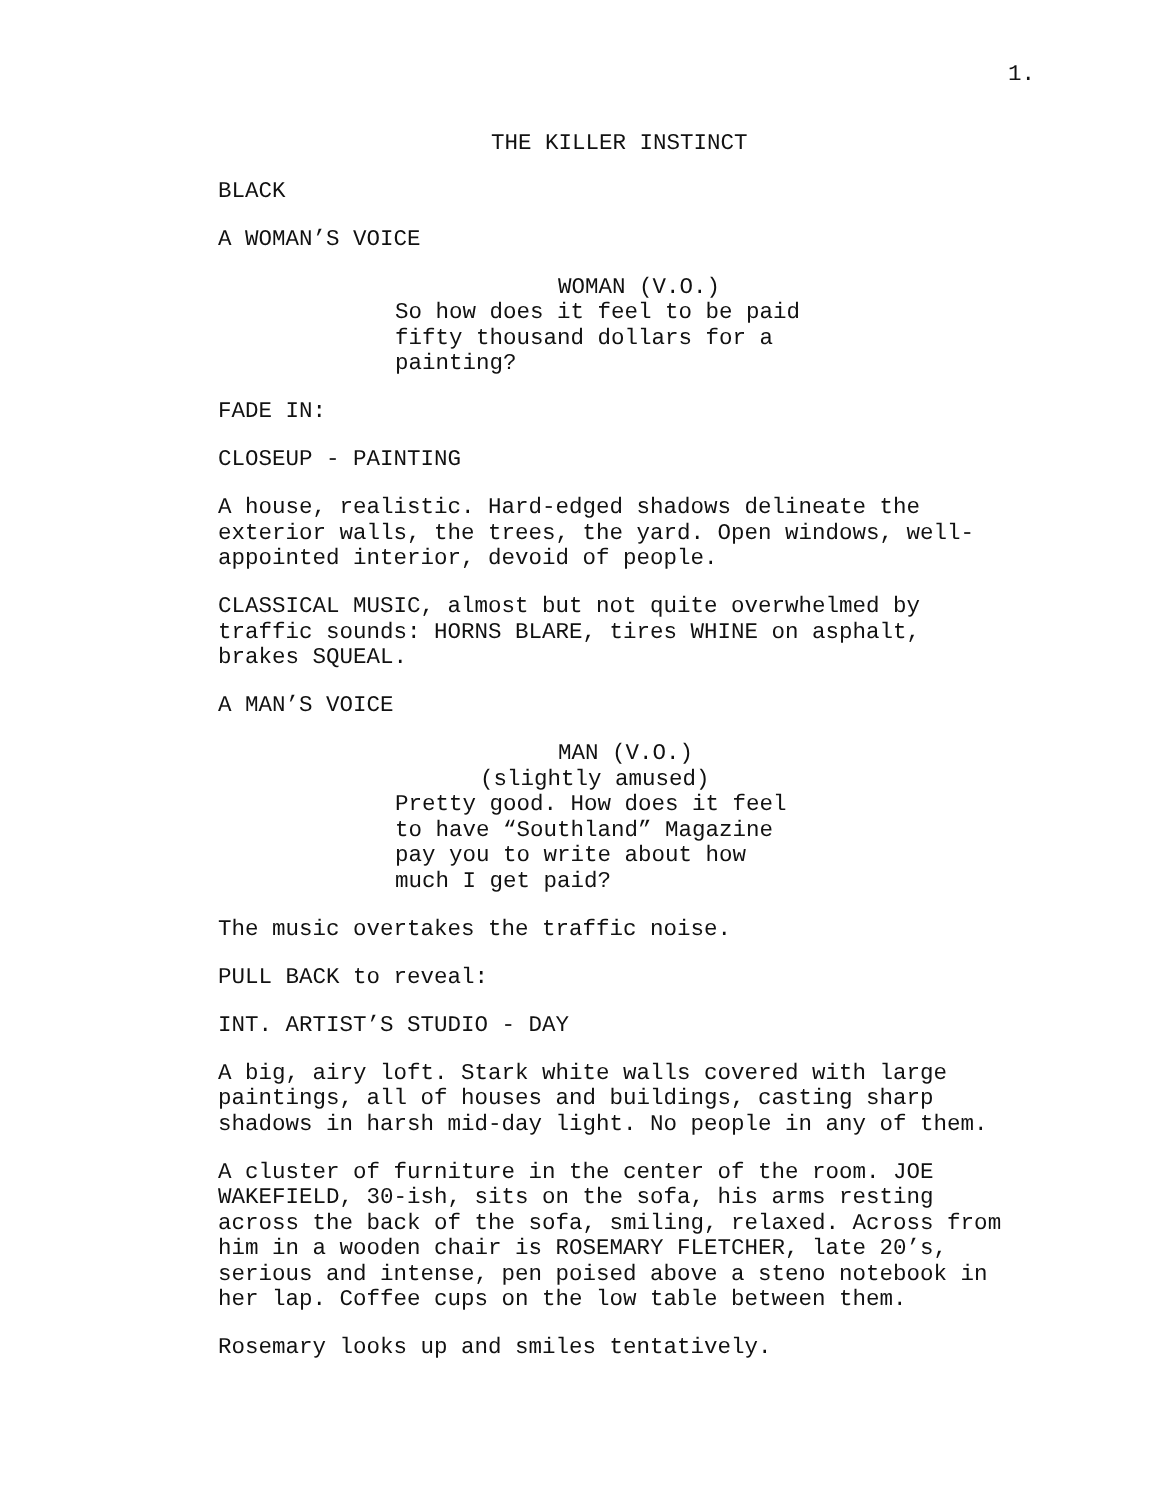1.
THE KILLER INSTINCT
BLACK
A WOMAN’S VOICE
WOMAN (V.O.)
So how does it feel to be paid fifty thousand dollars for a painting?
FADE IN:
CLOSEUP - PAINTING
A house, realistic. Hard-edged shadows delineate the exterior walls, the trees, the yard. Open windows, well- appointed interior, devoid of people.
CLASSICAL MUSIC, almost but not quite overwhelmed by traffic sounds: HORNS BLARE, tires WHINE on asphalt, brakes SQUEAL.
A MAN’S VOICE
MAN (V.O.)
(slightly amused)
Pretty good. How does it feel to have “Southland” Magazine pay you to write about how much I get paid?
The music overtakes the traffic noise.
PULL BACK to reveal:
INT. ARTIST’S STUDIO - DAY
A big, airy loft. Stark white walls covered with large paintings, all of houses and buildings, casting sharp shadows in harsh mid-day light. No people in any of them.
A cluster of furniture in the center of the room. JOE WAKEFIELD, 30-ish, sits on the sofa, his arms resting across the back of the sofa, smiling, relaxed. Across from him in a wooden chair is ROSEMARY FLETCHER, late 20’s, serious and intense, pen poised above a steno notebook in her lap. Coffee cups on the low table between them.
Rosemary looks up and smiles tentatively.